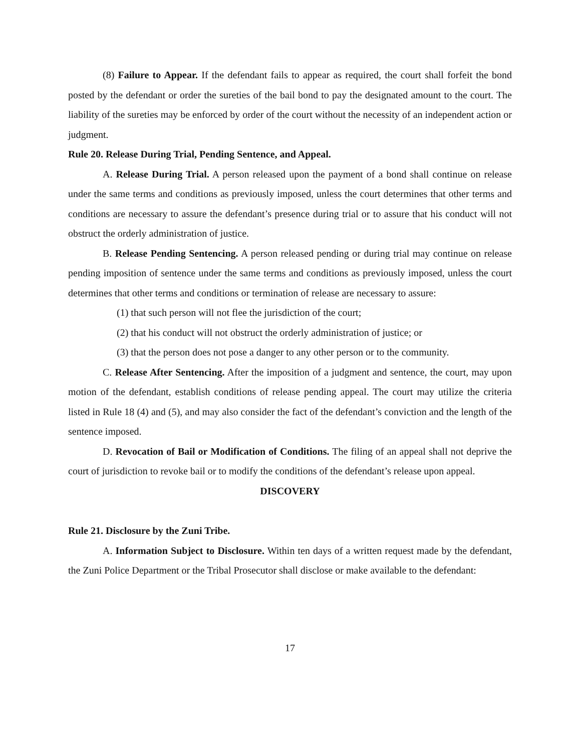(8) Failure to Appear. If the defendant fails to appear as required, the court shall forfeit the bond posted by the defendant or order the sureties of the bail bond to pay the designated amount to the court. The liability of the sureties may be enforced by order of the court without the necessity of an independent action or judgment.
Rule 20. Release During Trial, Pending Sentence, and Appeal.
A. Release During Trial. A person released upon the payment of a bond shall continue on release under the same terms and conditions as previously imposed, unless the court determines that other terms and conditions are necessary to assure the defendant’s presence during trial or to assure that his conduct will not obstruct the orderly administration of justice.
B. Release Pending Sentencing. A person released pending or during trial may continue on release pending imposition of sentence under the same terms and conditions as previously imposed, unless the court determines that other terms and conditions or termination of release are necessary to assure:
(1) that such person will not flee the jurisdiction of the court;
(2) that his conduct will not obstruct the orderly administration of justice; or
(3) that the person does not pose a danger to any other person or to the community.
C. Release After Sentencing. After the imposition of a judgment and sentence, the court, may upon motion of the defendant, establish conditions of release pending appeal. The court may utilize the criteria listed in Rule 18 (4) and (5), and may also consider the fact of the defendant’s conviction and the length of the sentence imposed.
D. Revocation of Bail or Modification of Conditions. The filing of an appeal shall not deprive the court of jurisdiction to revoke bail or to modify the conditions of the defendant’s release upon appeal.
DISCOVERY
Rule 21. Disclosure by the Zuni Tribe.
A. Information Subject to Disclosure. Within ten days of a written request made by the defendant, the Zuni Police Department or the Tribal Prosecutor shall disclose or make available to the defendant:
17